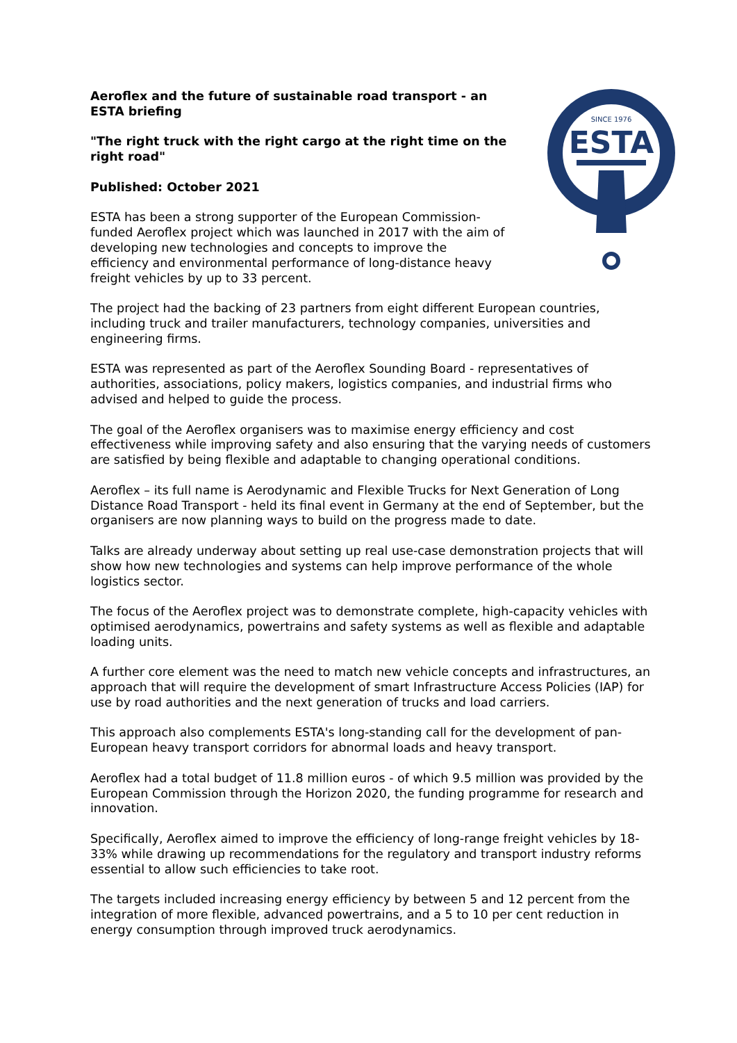SINCE 1976
ESTA
Aeroflex and the future of sustainable road transport - an ESTA briefing
"The right truck with the right cargo at the right time on the right road"
Published: October 2021
ESTA has been a strong supporter of the European Commission-funded Aeroflex project which was launched in 2017 with the aim of developing new technologies and concepts to improve the efficiency and environmental performance of long-distance heavy freight vehicles by up to 33 percent.
The project had the backing of 23 partners from eight different European countries, including truck and trailer manufacturers, technology companies, universities and engineering firms.
ESTA was represented as part of the Aeroflex Sounding Board - representatives of authorities, associations, policy makers, logistics companies, and industrial firms who advised and helped to guide the process.
The goal of the Aeroflex organisers was to maximise energy efficiency and cost effectiveness while improving safety and also ensuring that the varying needs of customers are satisfied by being flexible and adaptable to changing operational conditions.
Aeroflex – its full name is Aerodynamic and Flexible Trucks for Next Generation of Long Distance Road Transport - held its final event in Germany at the end of September, but the organisers are now planning ways to build on the progress made to date.
Talks are already underway about setting up real use-case demonstration projects that will show how new technologies and systems can help improve performance of the whole logistics sector.
The focus of the Aeroflex project was to demonstrate complete, high-capacity vehicles with optimised aerodynamics, powertrains and safety systems as well as flexible and adaptable loading units.
A further core element was the need to match new vehicle concepts and infrastructures, an approach that will require the development of smart Infrastructure Access Policies (IAP) for use by road authorities and the next generation of trucks and load carriers.
This approach also complements ESTA's long-standing call for the development of pan-European heavy transport corridors for abnormal loads and heavy transport.
Aeroflex had a total budget of 11.8 million euros - of which 9.5 million was provided by the European Commission through the Horizon 2020, the funding programme for research and innovation.
Specifically, Aeroflex aimed to improve the efficiency of long-range freight vehicles by 18-33% while drawing up recommendations for the regulatory and transport industry reforms essential to allow such efficiencies to take root.
The targets included increasing energy efficiency by between 5 and 12 percent from the integration of more flexible, advanced powertrains, and a 5 to 10 per cent reduction in energy consumption through improved truck aerodynamics.